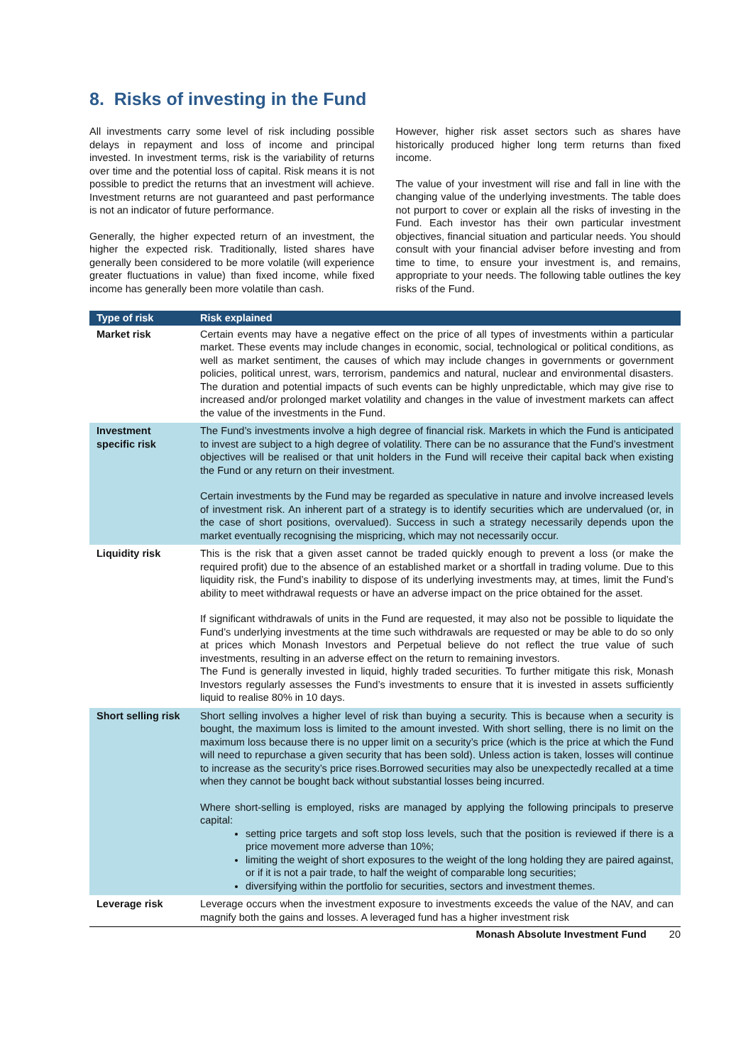8. Risks of investing in the Fund
All investments carry some level of risk including possible delays in repayment and loss of income and principal invested. In investment terms, risk is the variability of returns over time and the potential loss of capital. Risk means it is not possible to predict the returns that an investment will achieve. Investment returns are not guaranteed and past performance is not an indicator of future performance.
Generally, the higher expected return of an investment, the higher the expected risk. Traditionally, listed shares have generally been considered to be more volatile (will experience greater fluctuations in value) than fixed income, while fixed income has generally been more volatile than cash.
However, higher risk asset sectors such as shares have historically produced higher long term returns than fixed income.
The value of your investment will rise and fall in line with the changing value of the underlying investments. The table does not purport to cover or explain all the risks of investing in the Fund. Each investor has their own particular investment objectives, financial situation and particular needs. You should consult with your financial adviser before investing and from time to time, to ensure your investment is, and remains, appropriate to your needs. The following table outlines the key risks of the Fund.
| Type of risk | Risk explained |
| --- | --- |
| Market risk | Certain events may have a negative effect on the price of all types of investments within a particular market. These events may include changes in economic, social, technological or political conditions, as well as market sentiment, the causes of which may include changes in governments or government policies, political unrest, wars, terrorism, pandemics and natural, nuclear and environmental disasters. The duration and potential impacts of such events can be highly unpredictable, which may give rise to increased and/or prolonged market volatility and changes in the value of investment markets can affect the value of the investments in the Fund. |
| Investment specific risk | The Fund’s investments involve a high degree of financial risk. Markets in which the Fund is anticipated to invest are subject to a high degree of volatility. There can be no assurance that the Fund’s investment objectives will be realised or that unit holders in the Fund will receive their capital back when existing the Fund or any return on their investment. Certain investments by the Fund may be regarded as speculative in nature and involve increased levels of investment risk. An inherent part of a strategy is to identify securities which are undervalued (or, in the case of short positions, overvalued). Success in such a strategy necessarily depends upon the market eventually recognising the mispricing, which may not necessarily occur. |
| Liquidity risk | This is the risk that a given asset cannot be traded quickly enough to prevent a loss (or make the required profit) due to the absence of an established market or a shortfall in trading volume. Due to this liquidity risk, the Fund’s inability to dispose of its underlying investments may, at times, limit the Fund’s ability to meet withdrawal requests or have an adverse impact on the price obtained for the asset. If significant withdrawals of units in the Fund are requested, it may also not be possible to liquidate the Fund’s underlying investments at the time such withdrawals are requested or may be able to do so only at prices which Monash Investors and Perpetual believe do not reflect the true value of such investments, resulting in an adverse effect on the return to remaining investors. The Fund is generally invested in liquid, highly traded securities. To further mitigate this risk, Monash Investors regularly assesses the Fund’s investments to ensure that it is invested in assets sufficiently liquid to realise 80% in 10 days. |
| Short selling risk | Short selling involves a higher level of risk than buying a security. This is because when a security is bought, the maximum loss is limited to the amount invested. With short selling, there is no limit on the maximum loss because there is no upper limit on a security’s price (which is the price at which the Fund will need to repurchase a given security that has been sold). Unless action is taken, losses will continue to increase as the security’s price rises.Borrowed securities may also be unexpectedly recalled at a time when they cannot be bought back without substantial losses being incurred. Where short-selling is employed, risks are managed by applying the following principals to preserve capital: setting price targets and soft stop loss levels, such that the position is reviewed if there is a price movement more adverse than 10%; limiting the weight of short exposures to the weight of the long holding they are paired against, or if it is not a pair trade, to half the weight of comparable long securities; diversifying within the portfolio for securities, sectors and investment themes. |
| Leverage risk | Leverage occurs when the investment exposure to investments exceeds the value of the NAV, and can magnify both the gains and losses. A leveraged fund has a higher investment risk |
Monash Absolute Investment Fund 20